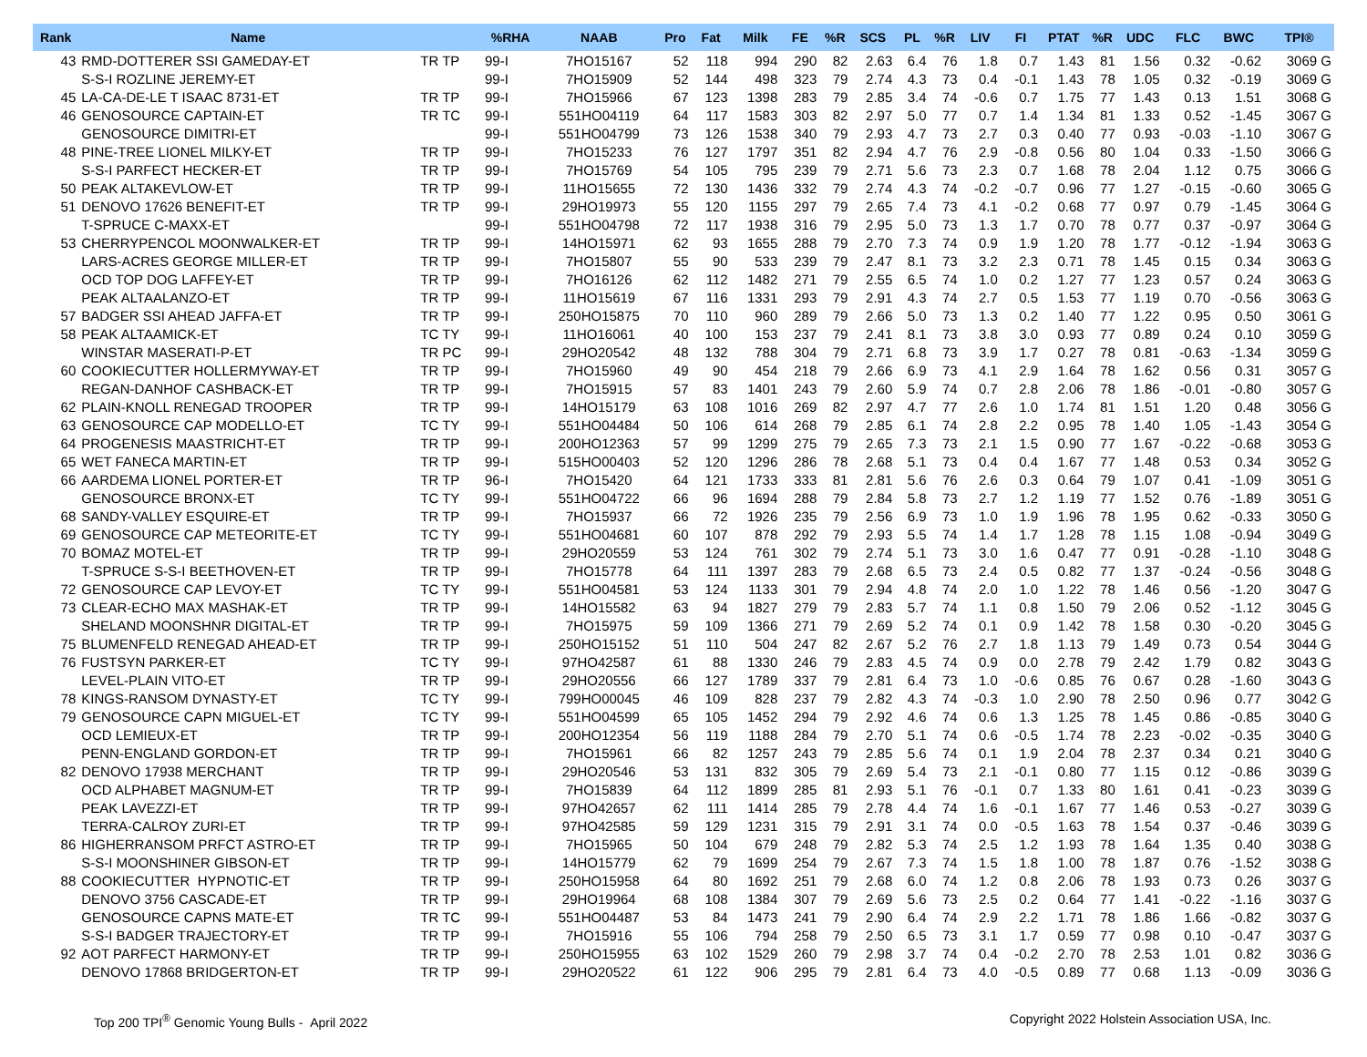| Rank | Name | | %RHA | NAAB | Pro | Fat | Milk | FE | %R | SCS | PL | %R | LIV | FI | PTAT | %R | UDC | FLC | BWC | TPI® |
| --- | --- | --- | --- | --- | --- | --- | --- | --- | --- | --- | --- | --- | --- | --- | --- | --- | --- | --- | --- | --- |
| 43 | RMD-DOTTERER SSI GAMEDAY-ET | TR TP | 99-I | 7HO15167 | 52 | 118 | 994 | 290 | 82 | 2.63 | 6.4 | 76 | 1.8 | 0.7 | 1.43 | 81 | 1.56 | 0.32 | -0.62 | 3069 G |
| | S-S-I ROZLINE JEREMY-ET | | 99-I | 7HO15909 | 52 | 144 | 498 | 323 | 79 | 2.74 | 4.3 | 73 | 0.4 | -0.1 | 1.43 | 78 | 1.05 | 0.32 | -0.19 | 3069 G |
| 45 | LA-CA-DE-LE T ISAAC 8731-ET | TR TP | 99-I | 7HO15966 | 67 | 123 | 1398 | 283 | 79 | 2.85 | 3.4 | 74 | -0.6 | 0.7 | 1.75 | 77 | 1.43 | 0.13 | 1.51 | 3068 G |
| 46 | GENOSOURCE CAPTAIN-ET | TR TC | 99-I | 551HO04119 | 64 | 117 | 1583 | 303 | 82 | 2.97 | 5.0 | 77 | 0.7 | 1.4 | 1.34 | 81 | 1.33 | 0.52 | -1.45 | 3067 G |
| | GENOSOURCE DIMITRI-ET | | 99-I | 551HO04799 | 73 | 126 | 1538 | 340 | 79 | 2.93 | 4.7 | 73 | 2.7 | 0.3 | 0.40 | 77 | 0.93 | -0.03 | -1.10 | 3067 G |
| 48 | PINE-TREE LIONEL MILKY-ET | TR TP | 99-I | 7HO15233 | 76 | 127 | 1797 | 351 | 82 | 2.94 | 4.7 | 76 | 2.9 | -0.8 | 0.56 | 80 | 1.04 | 0.33 | -1.50 | 3066 G |
| | S-S-I PARFECT HECKER-ET | TR TP | 99-I | 7HO15769 | 54 | 105 | 795 | 239 | 79 | 2.71 | 5.6 | 73 | 2.3 | 0.7 | 1.68 | 78 | 2.04 | 1.12 | 0.75 | 3066 G |
| 50 | PEAK ALTAKEVLOW-ET | TR TP | 99-I | 11HO15655 | 72 | 130 | 1436 | 332 | 79 | 2.74 | 4.3 | 74 | -0.2 | -0.7 | 0.96 | 77 | 1.27 | -0.15 | -0.60 | 3065 G |
| 51 | DENOVO 17626 BENEFIT-ET | TR TP | 99-I | 29HO19973 | 55 | 120 | 1155 | 297 | 79 | 2.65 | 7.4 | 73 | 4.1 | -0.2 | 0.68 | 77 | 0.97 | 0.79 | -1.45 | 3064 G |
| | T-SPRUCE C-MAXX-ET | | 99-I | 551HO04798 | 72 | 117 | 1938 | 316 | 79 | 2.95 | 5.0 | 73 | 1.3 | 1.7 | 0.70 | 78 | 0.77 | 0.37 | -0.97 | 3064 G |
| 53 | CHERRYPENCOL MOONWALKER-ET | TR TP | 99-I | 14HO15971 | 62 | 93 | 1655 | 288 | 79 | 2.70 | 7.3 | 74 | 0.9 | 1.9 | 1.20 | 78 | 1.77 | -0.12 | -1.94 | 3063 G |
| | LARS-ACRES GEORGE MILLER-ET | TR TP | 99-I | 7HO15807 | 55 | 90 | 533 | 239 | 79 | 2.47 | 8.1 | 73 | 3.2 | 2.3 | 0.71 | 78 | 1.45 | 0.15 | 0.34 | 3063 G |
| | OCD TOP DOG LAFFEY-ET | TR TP | 99-I | 7HO16126 | 62 | 112 | 1482 | 271 | 79 | 2.55 | 6.5 | 74 | 1.0 | 0.2 | 1.27 | 77 | 1.23 | 0.57 | 0.24 | 3063 G |
| | PEAK ALTAALANZO-ET | TR TP | 99-I | 11HO15619 | 67 | 116 | 1331 | 293 | 79 | 2.91 | 4.3 | 74 | 2.7 | 0.5 | 1.53 | 77 | 1.19 | 0.70 | -0.56 | 3063 G |
| 57 | BADGER SSI AHEAD JAFFA-ET | TR TP | 99-I | 250HO15875 | 70 | 110 | 960 | 289 | 79 | 2.66 | 5.0 | 73 | 1.3 | 0.2 | 1.40 | 77 | 1.22 | 0.95 | 0.50 | 3061 G |
| 58 | PEAK ALTAAMICK-ET | TC TY | 99-I | 11HO16061 | 40 | 100 | 153 | 237 | 79 | 2.41 | 8.1 | 73 | 3.8 | 3.0 | 0.93 | 77 | 0.89 | 0.24 | 0.10 | 3059 G |
| | WINSTAR MASERATI-P-ET | TR PC | 99-I | 29HO20542 | 48 | 132 | 788 | 304 | 79 | 2.71 | 6.8 | 73 | 3.9 | 1.7 | 0.27 | 78 | 0.81 | -0.63 | -1.34 | 3059 G |
| 60 | COOKIECUTTER HOLLERMYWAY-ET | TR TP | 99-I | 7HO15960 | 49 | 90 | 454 | 218 | 79 | 2.66 | 6.9 | 73 | 4.1 | 2.9 | 1.64 | 78 | 1.62 | 0.56 | 0.31 | 3057 G |
| | REGAN-DANHOF CASHBACK-ET | TR TP | 99-I | 7HO15915 | 57 | 83 | 1401 | 243 | 79 | 2.60 | 5.9 | 74 | 0.7 | 2.8 | 2.06 | 78 | 1.86 | -0.01 | -0.80 | 3057 G |
| 62 | PLAIN-KNOLL RENEGAD TROOPER | TR TP | 99-I | 14HO15179 | 63 | 108 | 1016 | 269 | 82 | 2.97 | 4.7 | 77 | 2.6 | 1.0 | 1.74 | 81 | 1.51 | 1.20 | 0.48 | 3056 G |
| 63 | GENOSOURCE CAP MODELLO-ET | TC TY | 99-I | 551HO04484 | 50 | 106 | 614 | 268 | 79 | 2.85 | 6.1 | 74 | 2.8 | 2.2 | 0.95 | 78 | 1.40 | 1.05 | -1.43 | 3054 G |
| 64 | PROGENESIS MAASTRICHT-ET | TR TP | 99-I | 200HO12363 | 57 | 99 | 1299 | 275 | 79 | 2.65 | 7.3 | 73 | 2.1 | 1.5 | 0.90 | 77 | 1.67 | -0.22 | -0.68 | 3053 G |
| 65 | WET FANECA MARTIN-ET | TR TP | 99-I | 515HO00403 | 52 | 120 | 1296 | 286 | 78 | 2.68 | 5.1 | 73 | 0.4 | 0.4 | 1.67 | 77 | 1.48 | 0.53 | 0.34 | 3052 G |
| 66 | AARDEMA LIONEL PORTER-ET | TR TP | 96-I | 7HO15420 | 64 | 121 | 1733 | 333 | 81 | 2.81 | 5.6 | 76 | 2.6 | 0.3 | 0.64 | 79 | 1.07 | 0.41 | -1.09 | 3051 G |
| | GENOSOURCE BRONX-ET | TC TY | 99-I | 551HO04722 | 66 | 96 | 1694 | 288 | 79 | 2.84 | 5.8 | 73 | 2.7 | 1.2 | 1.19 | 77 | 1.52 | 0.76 | -1.89 | 3051 G |
| 68 | SANDY-VALLEY ESQUIRE-ET | TR TP | 99-I | 7HO15937 | 66 | 72 | 1926 | 235 | 79 | 2.56 | 6.9 | 73 | 1.0 | 1.9 | 1.96 | 78 | 1.95 | 0.62 | -0.33 | 3050 G |
| 69 | GENOSOURCE CAP METEORITE-ET | TC TY | 99-I | 551HO04681 | 60 | 107 | 878 | 292 | 79 | 2.93 | 5.5 | 74 | 1.4 | 1.7 | 1.28 | 78 | 1.15 | 1.08 | -0.94 | 3049 G |
| 70 | BOMAZ MOTEL-ET | TR TP | 99-I | 29HO20559 | 53 | 124 | 761 | 302 | 79 | 2.74 | 5.1 | 73 | 3.0 | 1.6 | 0.47 | 77 | 0.91 | -0.28 | -1.10 | 3048 G |
| | T-SPRUCE S-S-I BEETHOVEN-ET | TR TP | 99-I | 7HO15778 | 64 | 111 | 1397 | 283 | 79 | 2.68 | 6.5 | 73 | 2.4 | 0.5 | 0.82 | 77 | 1.37 | -0.24 | -0.56 | 3048 G |
| 72 | GENOSOURCE CAP LEVOY-ET | TC TY | 99-I | 551HO04581 | 53 | 124 | 1133 | 301 | 79 | 2.94 | 4.8 | 74 | 2.0 | 1.0 | 1.22 | 78 | 1.46 | 0.56 | -1.20 | 3047 G |
| 73 | CLEAR-ECHO MAX MASHAK-ET | TR TP | 99-I | 14HO15582 | 63 | 94 | 1827 | 279 | 79 | 2.83 | 5.7 | 74 | 1.1 | 0.8 | 1.50 | 79 | 2.06 | 0.52 | -1.12 | 3045 G |
| | SHELAND MOONSHNR DIGITAL-ET | TR TP | 99-I | 7HO15975 | 59 | 109 | 1366 | 271 | 79 | 2.69 | 5.2 | 74 | 0.1 | 0.9 | 1.42 | 78 | 1.58 | 0.30 | -0.20 | 3045 G |
| 75 | BLUMENFELD RENEGAD AHEAD-ET | TR TP | 99-I | 250HO15152 | 51 | 110 | 504 | 247 | 82 | 2.67 | 5.2 | 76 | 2.7 | 1.8 | 1.13 | 79 | 1.49 | 0.73 | 0.54 | 3044 G |
| 76 | FUSTSYN PARKER-ET | TC TY | 99-I | 97HO42587 | 61 | 88 | 1330 | 246 | 79 | 2.83 | 4.5 | 74 | 0.9 | 0.0 | 2.78 | 79 | 2.42 | 1.79 | 0.82 | 3043 G |
| | LEVEL-PLAIN VITO-ET | TR TP | 99-I | 29HO20556 | 66 | 127 | 1789 | 337 | 79 | 2.81 | 6.4 | 73 | 1.0 | -0.6 | 0.85 | 76 | 0.67 | 0.28 | -1.60 | 3043 G |
| 78 | KINGS-RANSOM DYNASTY-ET | TC TY | 99-I | 799HO00045 | 46 | 109 | 828 | 237 | 79 | 2.82 | 4.3 | 74 | -0.3 | 1.0 | 2.90 | 78 | 2.50 | 0.96 | 0.77 | 3042 G |
| 79 | GENOSOURCE CAPN MIGUEL-ET | TC TY | 99-I | 551HO04599 | 65 | 105 | 1452 | 294 | 79 | 2.92 | 4.6 | 74 | 0.6 | 1.3 | 1.25 | 78 | 1.45 | 0.86 | -0.85 | 3040 G |
| | OCD LEMIEUX-ET | TR TP | 99-I | 200HO12354 | 56 | 119 | 1188 | 284 | 79 | 2.70 | 5.1 | 74 | 0.6 | -0.5 | 1.74 | 78 | 2.23 | -0.02 | -0.35 | 3040 G |
| | PENN-ENGLAND GORDON-ET | TR TP | 99-I | 7HO15961 | 66 | 82 | 1257 | 243 | 79 | 2.85 | 5.6 | 74 | 0.1 | 1.9 | 2.04 | 78 | 2.37 | 0.34 | 0.21 | 3040 G |
| 82 | DENOVO 17938 MERCHANT | TR TP | 99-I | 29HO20546 | 53 | 131 | 832 | 305 | 79 | 2.69 | 5.4 | 73 | 2.1 | -0.1 | 0.80 | 77 | 1.15 | 0.12 | -0.86 | 3039 G |
| | OCD ALPHABET MAGNUM-ET | TR TP | 99-I | 7HO15839 | 64 | 112 | 1899 | 285 | 81 | 2.93 | 5.1 | 76 | -0.1 | 0.7 | 1.33 | 80 | 1.61 | 0.41 | -0.23 | 3039 G |
| | PEAK LAVEZZI-ET | TR TP | 99-I | 97HO42657 | 62 | 111 | 1414 | 285 | 79 | 2.78 | 4.4 | 74 | 1.6 | -0.1 | 1.67 | 77 | 1.46 | 0.53 | -0.27 | 3039 G |
| | TERRA-CALROY ZURI-ET | TR TP | 99-I | 97HO42585 | 59 | 129 | 1231 | 315 | 79 | 2.91 | 3.1 | 74 | 0.0 | -0.5 | 1.63 | 78 | 1.54 | 0.37 | -0.46 | 3039 G |
| 86 | HIGHERRANSOM PRFCT ASTRO-ET | TR TP | 99-I | 7HO15965 | 50 | 104 | 679 | 248 | 79 | 2.82 | 5.3 | 74 | 2.5 | 1.2 | 1.93 | 78 | 1.64 | 1.35 | 0.40 | 3038 G |
| | S-S-I MOONSHINER GIBSON-ET | TR TP | 99-I | 14HO15779 | 62 | 79 | 1699 | 254 | 79 | 2.67 | 7.3 | 74 | 1.5 | 1.8 | 1.00 | 78 | 1.87 | 0.76 | -1.52 | 3038 G |
| 88 | COOKIECUTTER HYPNOTIC-ET | TR TP | 99-I | 250HO15958 | 64 | 80 | 1692 | 251 | 79 | 2.68 | 6.0 | 74 | 1.2 | 0.8 | 2.06 | 78 | 1.93 | 0.73 | 0.26 | 3037 G |
| | DENOVO 3756 CASCADE-ET | TR TP | 99-I | 29HO19964 | 68 | 108 | 1384 | 307 | 79 | 2.69 | 5.6 | 73 | 2.5 | 0.2 | 0.64 | 77 | 1.41 | -0.22 | -1.16 | 3037 G |
| | GENOSOURCE CAPNS MATE-ET | TR TC | 99-I | 551HO04487 | 53 | 84 | 1473 | 241 | 79 | 2.90 | 6.4 | 74 | 2.9 | 2.2 | 1.71 | 78 | 1.86 | 1.66 | -0.82 | 3037 G |
| | S-S-I BADGER TRAJECTORY-ET | TR TP | 99-I | 7HO15916 | 55 | 106 | 794 | 258 | 79 | 2.50 | 6.5 | 73 | 3.1 | 1.7 | 0.59 | 77 | 0.98 | 0.10 | -0.47 | 3037 G |
| 92 | AOT PARFECT HARMONY-ET | TR TP | 99-I | 250HO15955 | 63 | 102 | 1529 | 260 | 79 | 2.98 | 3.7 | 74 | 0.4 | -0.2 | 2.70 | 78 | 2.53 | 1.01 | 0.82 | 3036 G |
| | DENOVO 17868 BRIDGERTON-ET | TR TP | 99-I | 29HO20522 | 61 | 122 | 906 | 295 | 79 | 2.81 | 6.4 | 73 | 4.0 | -0.5 | 0.89 | 77 | 0.68 | 1.13 | -0.09 | 3036 G |
Top 200 TPI<sup>®</sup> Genomic Young Bulls - April 2022 Copyright 2022 Holstein Association USA, Inc.